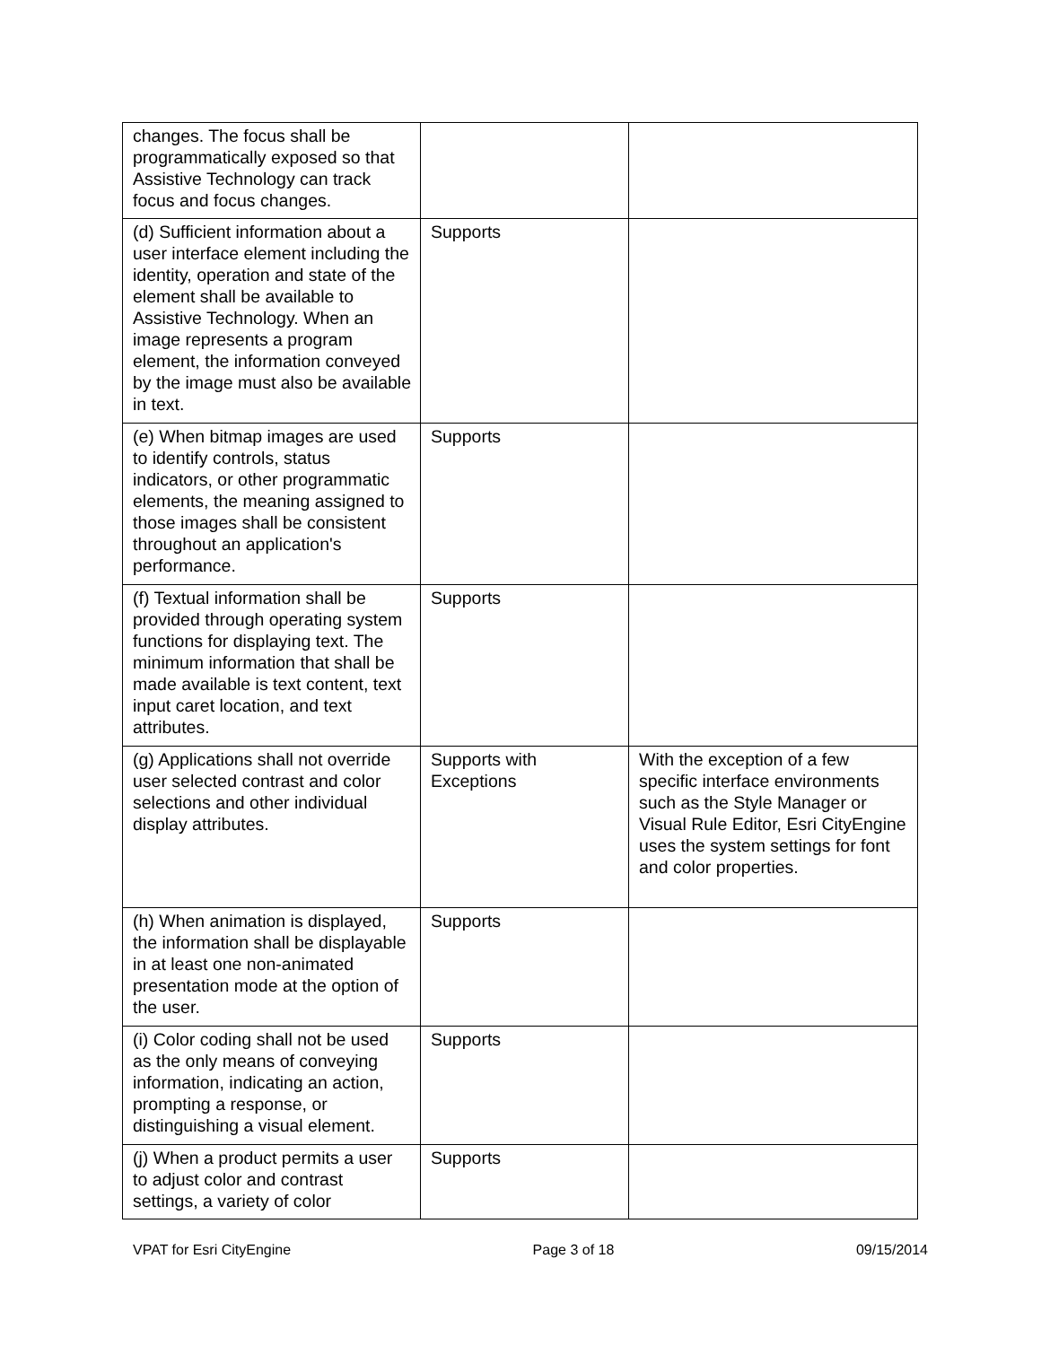| changes. The focus shall be programmatically exposed so that Assistive Technology can track focus and focus changes. | | |
| (d) Sufficient information about a user interface element including the identity, operation and state of the element shall be available to Assistive Technology. When an image represents a program element, the information conveyed by the image must also be available in text. | Supports | |
| (e) When bitmap images are used to identify controls, status indicators, or other programmatic elements, the meaning assigned to those images shall be consistent throughout an application's performance. | Supports | |
| (f) Textual information shall be provided through operating system functions for displaying text. The minimum information that shall be made available is text content, text input caret location, and text attributes. | Supports | |
| (g) Applications shall not override user selected contrast and color selections and other individual display attributes. | Supports with Exceptions | With the exception of a few specific interface environments such as the Style Manager or Visual Rule Editor, Esri CityEngine uses the system settings for font and color properties. |
| (h) When animation is displayed, the information shall be displayable in at least one non-animated presentation mode at the option of the user. | Supports | |
| (i) Color coding shall not be used as the only means of conveying information, indicating an action, prompting a response, or distinguishing a visual element. | Supports | |
| (j) When a product permits a user to adjust color and contrast settings, a variety of color | Supports | |
VPAT for Esri CityEngine Page 3 of 18 09/15/2014